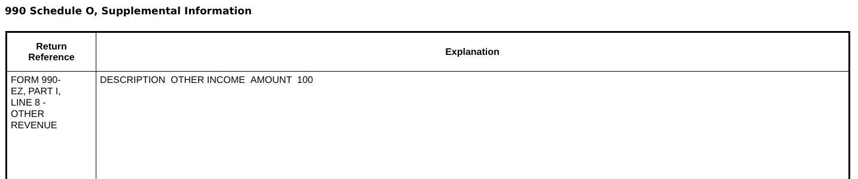990 Schedule O, Supplemental Information
| Return Reference | Explanation |
| --- | --- |
| FORM 990- EZ, PART I, LINE 8 - OTHER REVENUE | DESCRIPTION OTHER INCOME AMOUNT 100 |